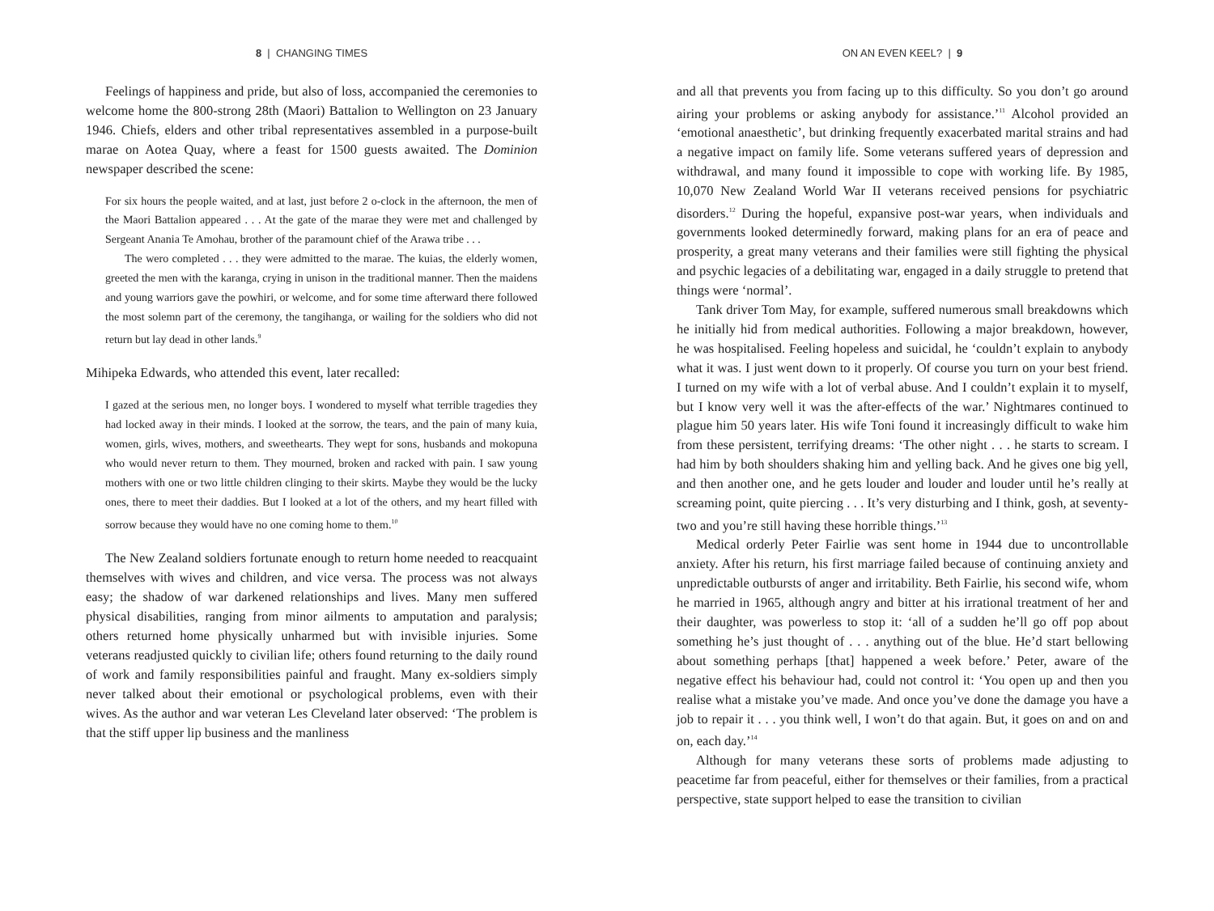8 | CHANGING TIMES
Feelings of happiness and pride, but also of loss, accompanied the ceremonies to welcome home the 800-strong 28th (Maori) Battalion to Wellington on 23 January 1946. Chiefs, elders and other tribal representatives assembled in a purpose-built marae on Aotea Quay, where a feast for 1500 guests awaited. The Dominion newspaper described the scene:
For six hours the people waited, and at last, just before 2 o-clock in the afternoon, the men of the Maori Battalion appeared . . . At the gate of the marae they were met and challenged by Sergeant Anania Te Amohau, brother of the paramount chief of the Arawa tribe . . .
The wero completed . . . they were admitted to the marae. The kuias, the elderly women, greeted the men with the karanga, crying in unison in the traditional manner. Then the maidens and young warriors gave the powhiri, or welcome, and for some time afterward there followed the most solemn part of the ceremony, the tangihanga, or wailing for the soldiers who did not return but lay dead in other lands.<sup>9</sup>
Mihipeka Edwards, who attended this event, later recalled:
I gazed at the serious men, no longer boys. I wondered to myself what terrible tragedies they had locked away in their minds. I looked at the sorrow, the tears, and the pain of many kuia, women, girls, wives, mothers, and sweethearts. They wept for sons, husbands and mokopuna who would never return to them. They mourned, broken and racked with pain. I saw young mothers with one or two little children clinging to their skirts. Maybe they would be the lucky ones, there to meet their daddies. But I looked at a lot of the others, and my heart filled with sorrow because they would have no one coming home to them.<sup>10</sup>
The New Zealand soldiers fortunate enough to return home needed to reacquaint themselves with wives and children, and vice versa. The process was not always easy; the shadow of war darkened relationships and lives. Many men suffered physical disabilities, ranging from minor ailments to amputation and paralysis; others returned home physically unharmed but with invisible injuries. Some veterans readjusted quickly to civilian life; others found returning to the daily round of work and family responsibilities painful and fraught. Many ex-soldiers simply never talked about their emotional or psychological problems, even with their wives. As the author and war veteran Les Cleveland later observed: ‘The problem is that the stiff upper lip business and the manliness
ON AN EVEN KEEL? | 9
and all that prevents you from facing up to this difficulty. So you don’t go around airing your problems or asking anybody for assistance.’<sup>11</sup> Alcohol provided an ‘emotional anaesthetic’, but drinking frequently exacerbated marital strains and had a negative impact on family life. Some veterans suffered years of depression and withdrawal, and many found it impossible to cope with working life. By 1985, 10,070 New Zealand World War II veterans received pensions for psychiatric disorders.<sup>12</sup> During the hopeful, expansive post-war years, when individuals and governments looked determinedly forward, making plans for an era of peace and prosperity, a great many veterans and their families were still fighting the physical and psychic legacies of a debilitating war, engaged in a daily struggle to pretend that things were ‘normal’.
Tank driver Tom May, for example, suffered numerous small breakdowns which he initially hid from medical authorities. Following a major breakdown, however, he was hospitalised. Feeling hopeless and suicidal, he ‘couldn’t explain to anybody what it was. I just went down to it properly. Of course you turn on your best friend. I turned on my wife with a lot of verbal abuse. And I couldn’t explain it to myself, but I know very well it was the after-effects of the war.’ Nightmares continued to plague him 50 years later. His wife Toni found it increasingly difficult to wake him from these persistent, terrifying dreams: ‘The other night . . . he starts to scream. I had him by both shoulders shaking him and yelling back. And he gives one big yell, and then another one, and he gets louder and louder and louder until he’s really at screaming point, quite piercing . . . It’s very disturbing and I think, gosh, at seventy-two and you’re still having these horrible things.’<sup>13</sup>
Medical orderly Peter Fairlie was sent home in 1944 due to uncontrollable anxiety. After his return, his first marriage failed because of continuing anxiety and unpredictable outbursts of anger and irritability. Beth Fairlie, his second wife, whom he married in 1965, although angry and bitter at his irrational treatment of her and their daughter, was powerless to stop it: ‘all of a sudden he’ll go off pop about something he’s just thought of . . . anything out of the blue. He’d start bellowing about something perhaps [that] happened a week before.’ Peter, aware of the negative effect his behaviour had, could not control it: ‘You open up and then you realise what a mistake you’ve made. And once you’ve done the damage you have a job to repair it . . . you think well, I won’t do that again. But, it goes on and on and on, each day.’<sup>14</sup>
Although for many veterans these sorts of problems made adjusting to peacetime far from peaceful, either for themselves or their families, from a practical perspective, state support helped to ease the transition to civilian